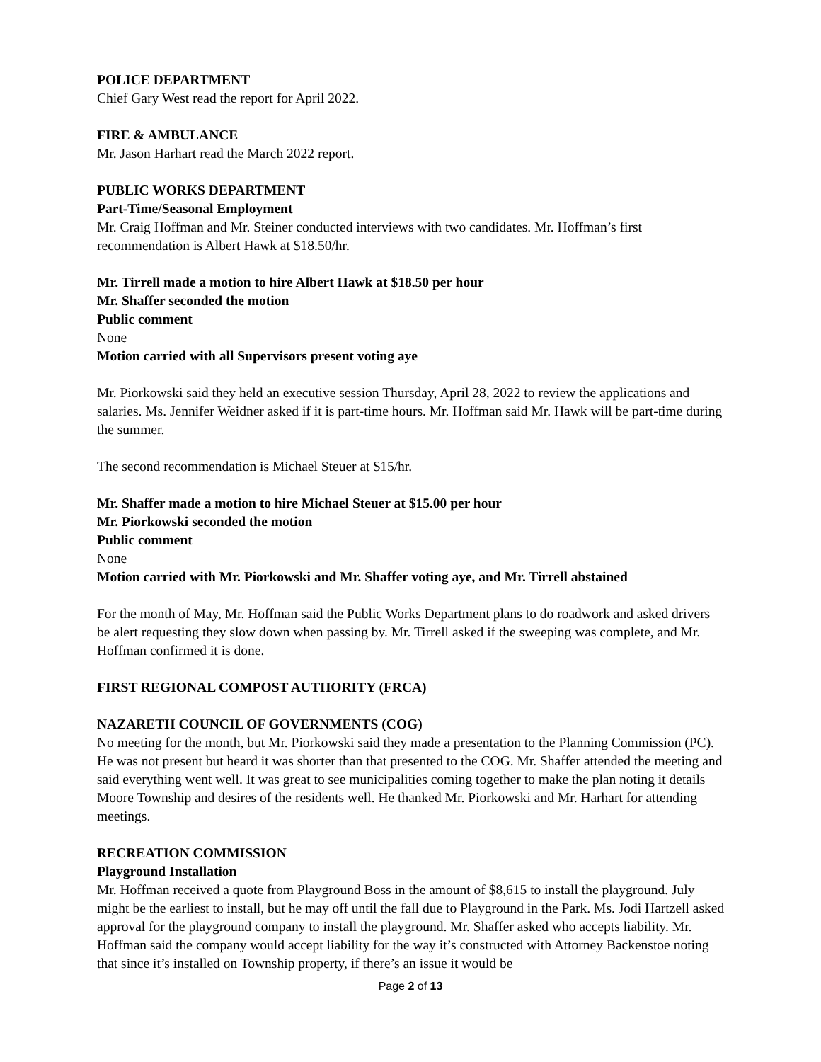POLICE DEPARTMENT
Chief Gary West read the report for April 2022.
FIRE & AMBULANCE
Mr. Jason Harhart read the March 2022 report.
PUBLIC WORKS DEPARTMENT
Part-Time/Seasonal Employment
Mr. Craig Hoffman and Mr. Steiner conducted interviews with two candidates. Mr. Hoffman’s first recommendation is Albert Hawk at $18.50/hr.
Mr. Tirrell made a motion to hire Albert Hawk at $18.50 per hour
Mr. Shaffer seconded the motion
Public comment
None
Motion carried with all Supervisors present voting aye
Mr. Piorkowski said they held an executive session Thursday, April 28, 2022 to review the applications and salaries. Ms. Jennifer Weidner asked if it is part-time hours. Mr. Hoffman said Mr. Hawk will be part-time during the summer.
The second recommendation is Michael Steuer at $15/hr.
Mr. Shaffer made a motion to hire Michael Steuer at $15.00 per hour
Mr. Piorkowski seconded the motion
Public comment
None
Motion carried with Mr. Piorkowski and Mr. Shaffer voting aye, and Mr. Tirrell abstained
For the month of May, Mr. Hoffman said the Public Works Department plans to do roadwork and asked drivers be alert requesting they slow down when passing by. Mr. Tirrell asked if the sweeping was complete, and Mr. Hoffman confirmed it is done.
FIRST REGIONAL COMPOST AUTHORITY (FRCA)
NAZARETH COUNCIL OF GOVERNMENTS (COG)
No meeting for the month, but Mr. Piorkowski said they made a presentation to the Planning Commission (PC). He was not present but heard it was shorter than that presented to the COG. Mr. Shaffer attended the meeting and said everything went well. It was great to see municipalities coming together to make the plan noting it details Moore Township and desires of the residents well. He thanked Mr. Piorkowski and Mr. Harhart for attending meetings.
RECREATION COMMISSION
Playground Installation
Mr. Hoffman received a quote from Playground Boss in the amount of $8,615 to install the playground. July might be the earliest to install, but he may off until the fall due to Playground in the Park. Ms. Jodi Hartzell asked approval for the playground company to install the playground. Mr. Shaffer asked who accepts liability. Mr. Hoffman said the company would accept liability for the way it’s constructed with Attorney Backenstoe noting that since it’s installed on Township property, if there’s an issue it would be
Page 2 of 13